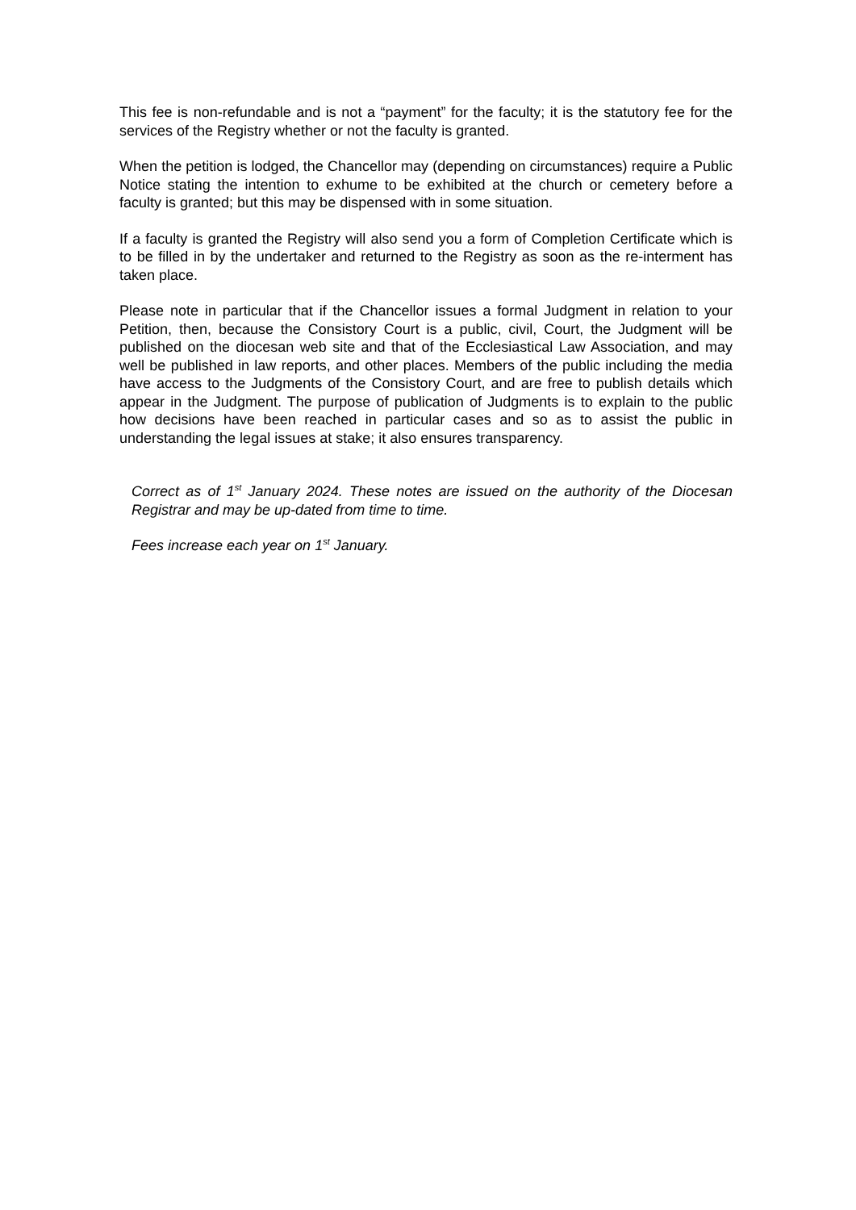This fee is non-refundable and is not a “payment” for the faculty; it is the statutory fee for the services of the Registry whether or not the faculty is granted.
When the petition is lodged, the Chancellor may (depending on circumstances) require a Public Notice stating the intention to exhume to be exhibited at the church or cemetery before a faculty is granted; but this may be dispensed with in some situation.
If a faculty is granted the Registry will also send you a form of Completion Certificate which is to be filled in by the undertaker and returned to the Registry as soon as the re-interment has taken place.
Please note in particular that if the Chancellor issues a formal Judgment in relation to your Petition, then, because the Consistory Court is a public, civil, Court, the Judgment will be published on the diocesan web site and that of the Ecclesiastical Law Association, and may well be published in law reports, and other places. Members of the public including the media have access to the Judgments of the Consistory Court, and are free to publish details which appear in the Judgment. The purpose of publication of Judgments is to explain to the public how decisions have been reached in particular cases and so as to assist the public in understanding the legal issues at stake; it also ensures transparency.
Correct as of 1<sup>st</sup> January 2024. These notes are issued on the authority of the Diocesan Registrar and may be up-dated from time to time.
Fees increase each year on 1<sup>st</sup> January.